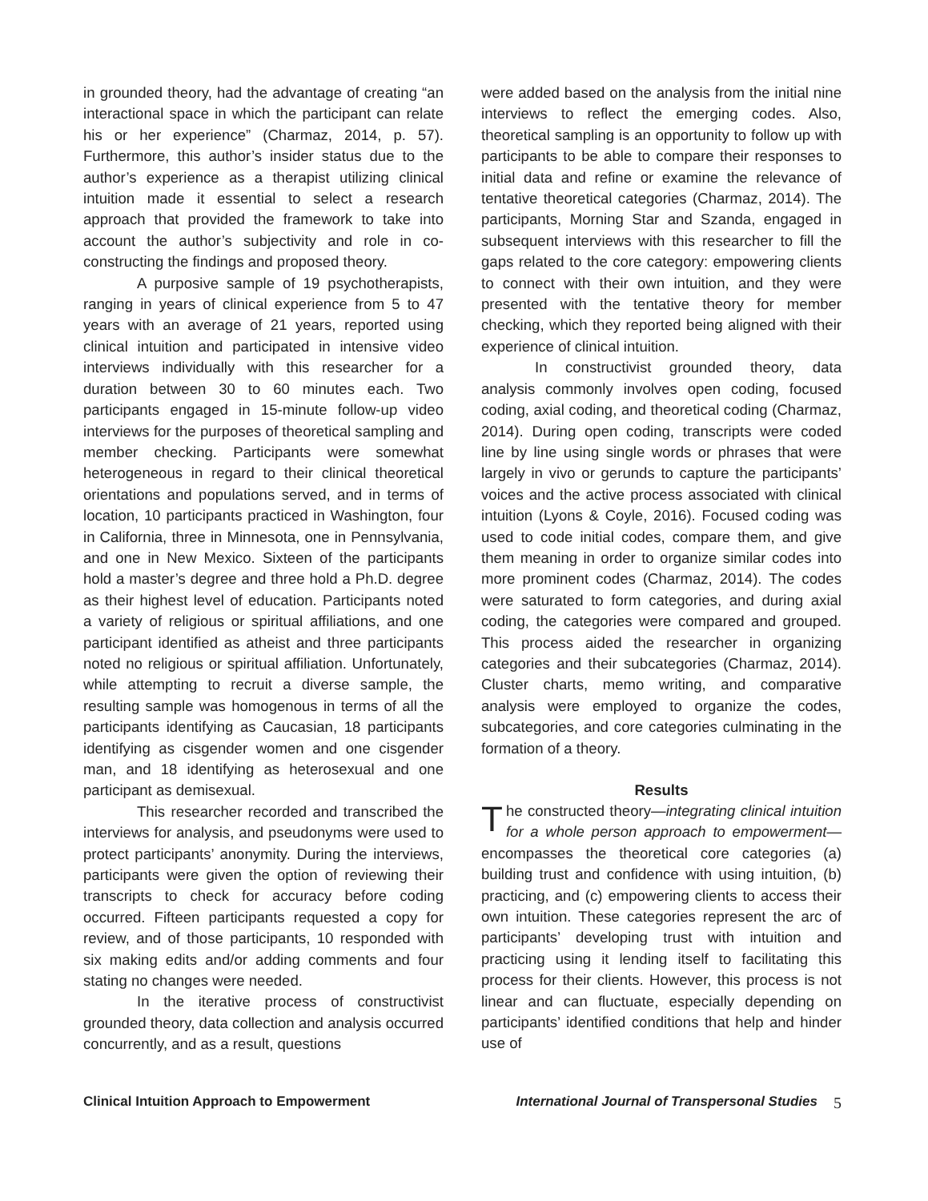in grounded theory, had the advantage of creating “an interactional space in which the participant can relate his or her experience” (Charmaz, 2014, p. 57). Furthermore, this author’s insider status due to the author’s experience as a therapist utilizing clinical intuition made it essential to select a research approach that provided the framework to take into account the author’s subjectivity and role in co-constructing the findings and proposed theory.
A purposive sample of 19 psychotherapists, ranging in years of clinical experience from 5 to 47 years with an average of 21 years, reported using clinical intuition and participated in intensive video interviews individually with this researcher for a duration between 30 to 60 minutes each. Two participants engaged in 15-minute follow-up video interviews for the purposes of theoretical sampling and member checking. Participants were somewhat heterogeneous in regard to their clinical theoretical orientations and populations served, and in terms of location, 10 participants practiced in Washington, four in California, three in Minnesota, one in Pennsylvania, and one in New Mexico. Sixteen of the participants hold a master’s degree and three hold a Ph.D. degree as their highest level of education. Participants noted a variety of religious or spiritual affiliations, and one participant identified as atheist and three participants noted no religious or spiritual affiliation. Unfortunately, while attempting to recruit a diverse sample, the resulting sample was homogenous in terms of all the participants identifying as Caucasian, 18 participants identifying as cisgender women and one cisgender man, and 18 identifying as heterosexual and one participant as demisexual.
This researcher recorded and transcribed the interviews for analysis, and pseudonyms were used to protect participants’ anonymity. During the interviews, participants were given the option of reviewing their transcripts to check for accuracy before coding occurred. Fifteen participants requested a copy for review, and of those participants, 10 responded with six making edits and/or adding comments and four stating no changes were needed.
In the iterative process of constructivist grounded theory, data collection and analysis occurred concurrently, and as a result, questions
were added based on the analysis from the initial nine interviews to reflect the emerging codes. Also, theoretical sampling is an opportunity to follow up with participants to be able to compare their responses to initial data and refine or examine the relevance of tentative theoretical categories (Charmaz, 2014). The participants, Morning Star and Szanda, engaged in subsequent interviews with this researcher to fill the gaps related to the core category: empowering clients to connect with their own intuition, and they were presented with the tentative theory for member checking, which they reported being aligned with their experience of clinical intuition.
In constructivist grounded theory, data analysis commonly involves open coding, focused coding, axial coding, and theoretical coding (Charmaz, 2014). During open coding, transcripts were coded line by line using single words or phrases that were largely in vivo or gerunds to capture the participants’ voices and the active process associated with clinical intuition (Lyons & Coyle, 2016). Focused coding was used to code initial codes, compare them, and give them meaning in order to organize similar codes into more prominent codes (Charmaz, 2014). The codes were saturated to form categories, and during axial coding, the categories were compared and grouped. This process aided the researcher in organizing categories and their subcategories (Charmaz, 2014). Cluster charts, memo writing, and comparative analysis were employed to organize the codes, subcategories, and core categories culminating in the formation of a theory.
Results
The constructed theory—integrating clinical intuition for a whole person approach to empowerment—encompasses the theoretical core categories (a) building trust and confidence with using intuition, (b) practicing, and (c) empowering clients to access their own intuition. These categories represent the arc of participants’ developing trust with intuition and practicing using it lending itself to facilitating this process for their clients. However, this process is not linear and can fluctuate, especially depending on participants’ identified conditions that help and hinder use of
Clinical Intuition Approach to Empowerment International Journal of Transpersonal Studies 5